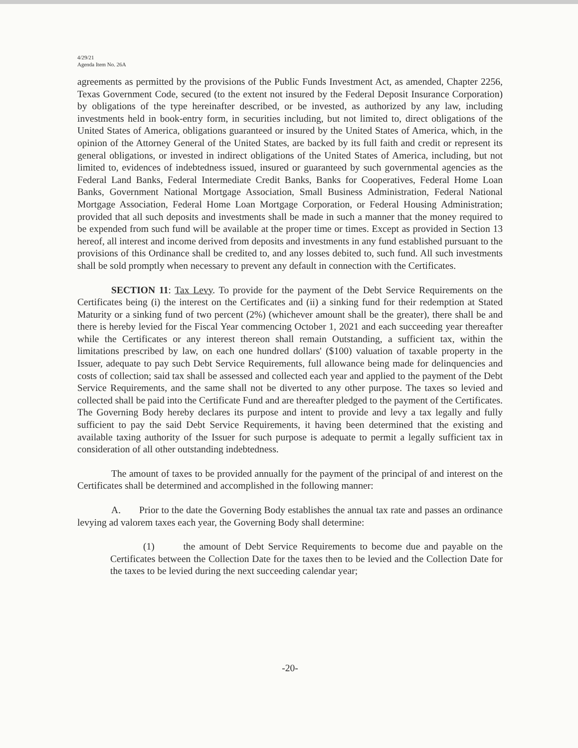4/29/21
Agenda Item No. 26A
agreements as permitted by the provisions of the Public Funds Investment Act, as amended, Chapter 2256, Texas Government Code, secured (to the extent not insured by the Federal Deposit Insurance Corporation) by obligations of the type hereinafter described, or be invested, as authorized by any law, including investments held in book-entry form, in securities including, but not limited to, direct obligations of the United States of America, obligations guaranteed or insured by the United States of America, which, in the opinion of the Attorney General of the United States, are backed by its full faith and credit or represent its general obligations, or invested in indirect obligations of the United States of America, including, but not limited to, evidences of indebtedness issued, insured or guaranteed by such governmental agencies as the Federal Land Banks, Federal Intermediate Credit Banks, Banks for Cooperatives, Federal Home Loan Banks, Government National Mortgage Association, Small Business Administration, Federal National Mortgage Association, Federal Home Loan Mortgage Corporation, or Federal Housing Administration; provided that all such deposits and investments shall be made in such a manner that the money required to be expended from such fund will be available at the proper time or times. Except as provided in Section 13 hereof, all interest and income derived from deposits and investments in any fund established pursuant to the provisions of this Ordinance shall be credited to, and any losses debited to, such fund. All such investments shall be sold promptly when necessary to prevent any default in connection with the Certificates.
SECTION 11: Tax Levy. To provide for the payment of the Debt Service Requirements on the Certificates being (i) the interest on the Certificates and (ii) a sinking fund for their redemption at Stated Maturity or a sinking fund of two percent (2%) (whichever amount shall be the greater), there shall be and there is hereby levied for the Fiscal Year commencing October 1, 2021 and each succeeding year thereafter while the Certificates or any interest thereon shall remain Outstanding, a sufficient tax, within the limitations prescribed by law, on each one hundred dollars' ($100) valuation of taxable property in the Issuer, adequate to pay such Debt Service Requirements, full allowance being made for delinquencies and costs of collection; said tax shall be assessed and collected each year and applied to the payment of the Debt Service Requirements, and the same shall not be diverted to any other purpose. The taxes so levied and collected shall be paid into the Certificate Fund and are thereafter pledged to the payment of the Certificates. The Governing Body hereby declares its purpose and intent to provide and levy a tax legally and fully sufficient to pay the said Debt Service Requirements, it having been determined that the existing and available taxing authority of the Issuer for such purpose is adequate to permit a legally sufficient tax in consideration of all other outstanding indebtedness.
The amount of taxes to be provided annually for the payment of the principal of and interest on the Certificates shall be determined and accomplished in the following manner:
A. Prior to the date the Governing Body establishes the annual tax rate and passes an ordinance levying ad valorem taxes each year, the Governing Body shall determine:
(1) the amount of Debt Service Requirements to become due and payable on the Certificates between the Collection Date for the taxes then to be levied and the Collection Date for the taxes to be levied during the next succeeding calendar year;
-20-